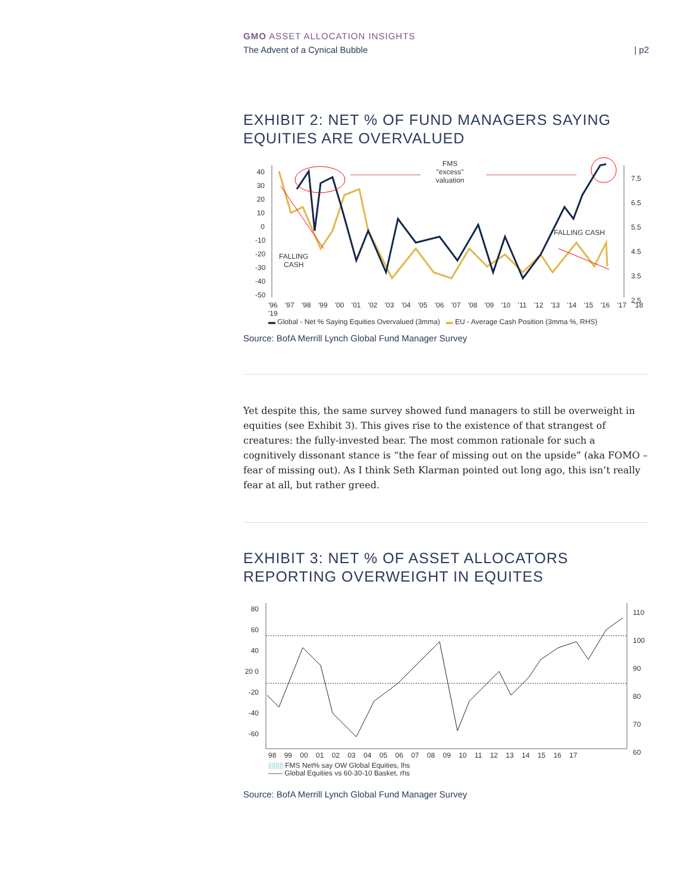GMO ASSET ALLOCATION INSIGHTS
The Advent of a Cynical Bubble | p2
EXHIBIT 2: NET % OF FUND MANAGERS SAYING EQUITIES ARE OVERVALUED
FMS "excess" valuation
FALLING
CASH
FALLING CASH
40 30 20 10 0 -10 -20 -30 -40 -50
7.5 6.5 5.5 4.5 3.5 2.5
'96 '97 '98 '99 '00 '01 '02 '03 '04 '05 '06 '07 '08 '09 '10 '11 '12 '13 '14 '15 '16 '17 '18 '19
▬ Global - Net % Saying Equities Overvalued (3mma) ▬ EU - Average Cash Position (3mma %, RHS)
Source: BofA Merrill Lynch Global Fund Manager Survey
Yet despite this, the same survey showed fund managers to still be overweight in equities (see Exhibit 3). This gives rise to the existence of that strangest of creatures: the fully-invested bear. The most common rationale for such a cognitively dissonant stance is “the fear of missing out on the upside” (aka FOMO – fear of missing out). As I think Seth Klarman pointed out long ago, this isn’t really fear at all, but rather greed.
EXHIBIT 3: NET % OF ASSET ALLOCATORS REPORTING OVERWEIGHT IN EQUITES
80 60 40 20 0 -20 -40 -60
110
100
90
80
70
60
98 99 00 01 02 03 04 05 06 07 08 09 10 11 12 13 14 15 16 17
|||||||| FMS Net% say OW Global Equities, lhs
—— Global Equities vs 60-30-10 Basket, rhs
Source: BofA Merrill Lynch Global Fund Manager Survey